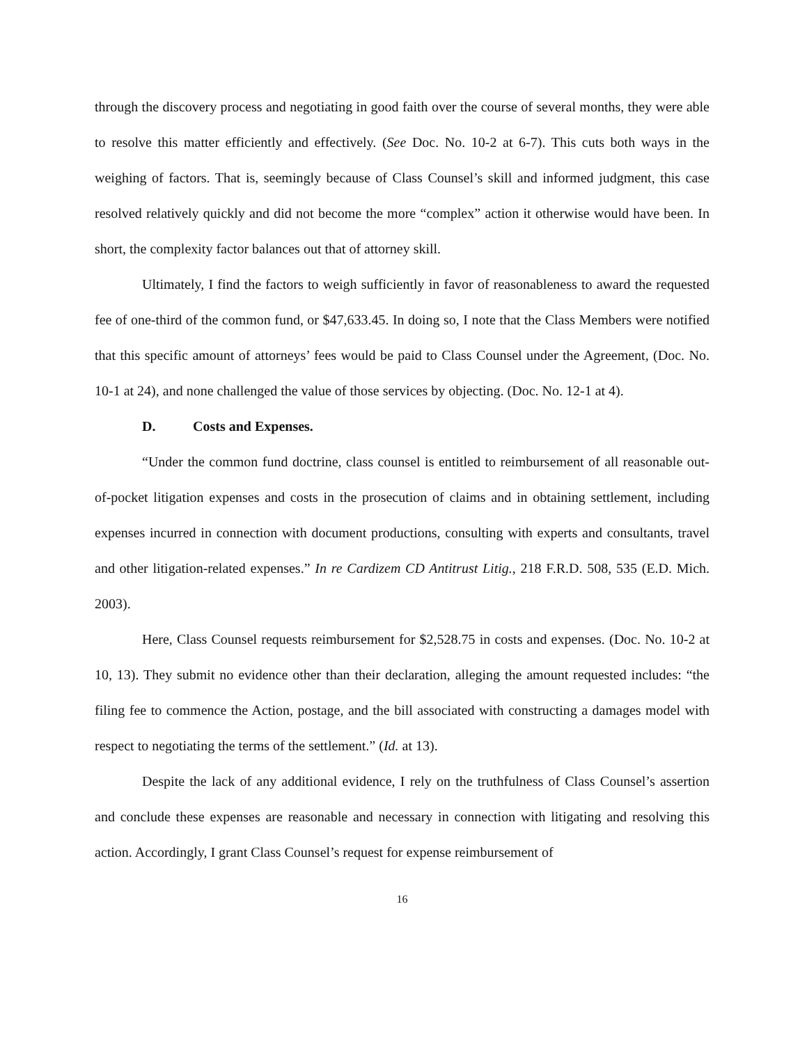through the discovery process and negotiating in good faith over the course of several months, they were able to resolve this matter efficiently and effectively. (See Doc. No. 10-2 at 6-7). This cuts both ways in the weighing of factors. That is, seemingly because of Class Counsel’s skill and informed judgment, this case resolved relatively quickly and did not become the more “complex” action it otherwise would have been. In short, the complexity factor balances out that of attorney skill.
Ultimately, I find the factors to weigh sufficiently in favor of reasonableness to award the requested fee of one-third of the common fund, or $47,633.45. In doing so, I note that the Class Members were notified that this specific amount of attorneys’ fees would be paid to Class Counsel under the Agreement, (Doc. No. 10-1 at 24), and none challenged the value of those services by objecting. (Doc. No. 12-1 at 4).
D. Costs and Expenses.
“Under the common fund doctrine, class counsel is entitled to reimbursement of all reasonable out-of-pocket litigation expenses and costs in the prosecution of claims and in obtaining settlement, including expenses incurred in connection with document productions, consulting with experts and consultants, travel and other litigation-related expenses.” In re Cardizem CD Antitrust Litig., 218 F.R.D. 508, 535 (E.D. Mich. 2003).
Here, Class Counsel requests reimbursement for $2,528.75 in costs and expenses. (Doc. No. 10-2 at 10, 13). They submit no evidence other than their declaration, alleging the amount requested includes: “the filing fee to commence the Action, postage, and the bill associated with constructing a damages model with respect to negotiating the terms of the settlement.” (Id. at 13).
Despite the lack of any additional evidence, I rely on the truthfulness of Class Counsel’s assertion and conclude these expenses are reasonable and necessary in connection with litigating and resolving this action. Accordingly, I grant Class Counsel’s request for expense reimbursement of
16